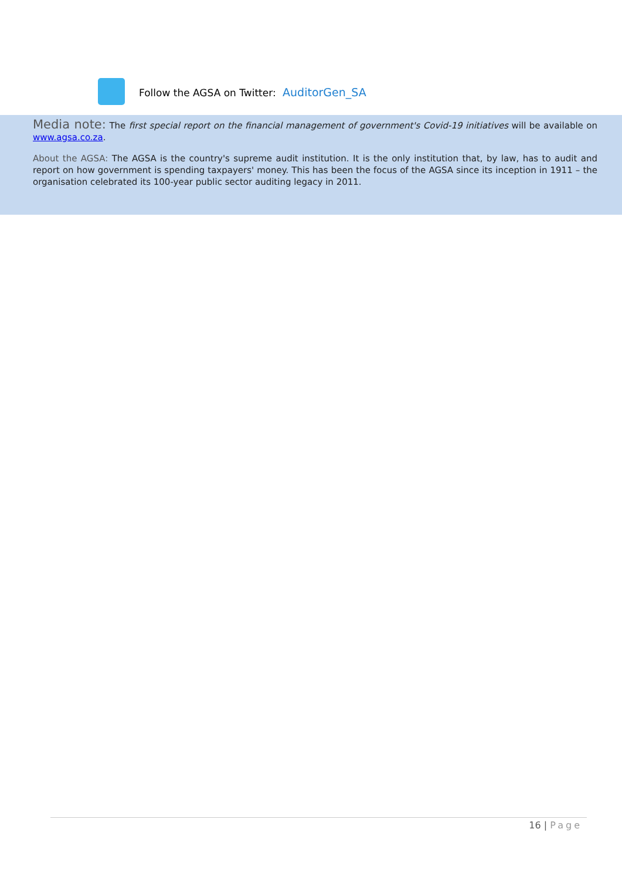Follow the AGSA on Twitter: AuditorGen_SA
Media note: The first special report on the financial management of government's Covid-19 initiatives will be available on www.agsa.co.za.
About the AGSA: The AGSA is the country's supreme audit institution. It is the only institution that, by law, has to audit and report on how government is spending taxpayers' money. This has been the focus of the AGSA since its inception in 1911 – the organisation celebrated its 100-year public sector auditing legacy in 2011.
16 | Page